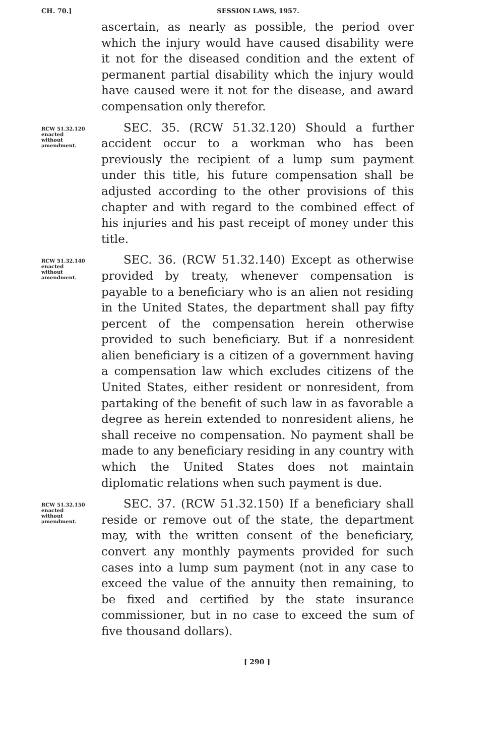CH. 70.] SESSION LAWS, 1957.
ascertain, as nearly as possible, the period over which the injury would have caused disability were it not for the diseased condition and the extent of permanent partial disability which the injury would have caused were it not for the disease, and award compensation only therefor.
RCW 51.32.120
enacted
without
amendment.
SEC. 35. (RCW 51.32.120) Should a further accident occur to a workman who has been previously the recipient of a lump sum payment under this title, his future compensation shall be adjusted according to the other provisions of this chapter and with regard to the combined effect of his injuries and his past receipt of money under this title.
RCW 51.32.140
enacted
without
amendment.
SEC. 36. (RCW 51.32.140) Except as otherwise provided by treaty, whenever compensation is payable to a beneficiary who is an alien not residing in the United States, the department shall pay fifty percent of the compensation herein otherwise provided to such beneficiary. But if a nonresident alien beneficiary is a citizen of a government having a compensation law which excludes citizens of the United States, either resident or nonresident, from partaking of the benefit of such law in as favorable a degree as herein extended to nonresident aliens, he shall receive no compensation. No payment shall be made to any beneficiary residing in any country with which the United States does not maintain diplomatic relations when such payment is due.
RCW 51.32.150
enacted
without
amendment.
SEC. 37. (RCW 51.32.150) If a beneficiary shall reside or remove out of the state, the department may, with the written consent of the beneficiary, convert any monthly payments provided for such cases into a lump sum payment (not in any case to exceed the value of the annuity then remaining, to be fixed and certified by the state insurance commissioner, but in no case to exceed the sum of five thousand dollars).
[ 290 ]